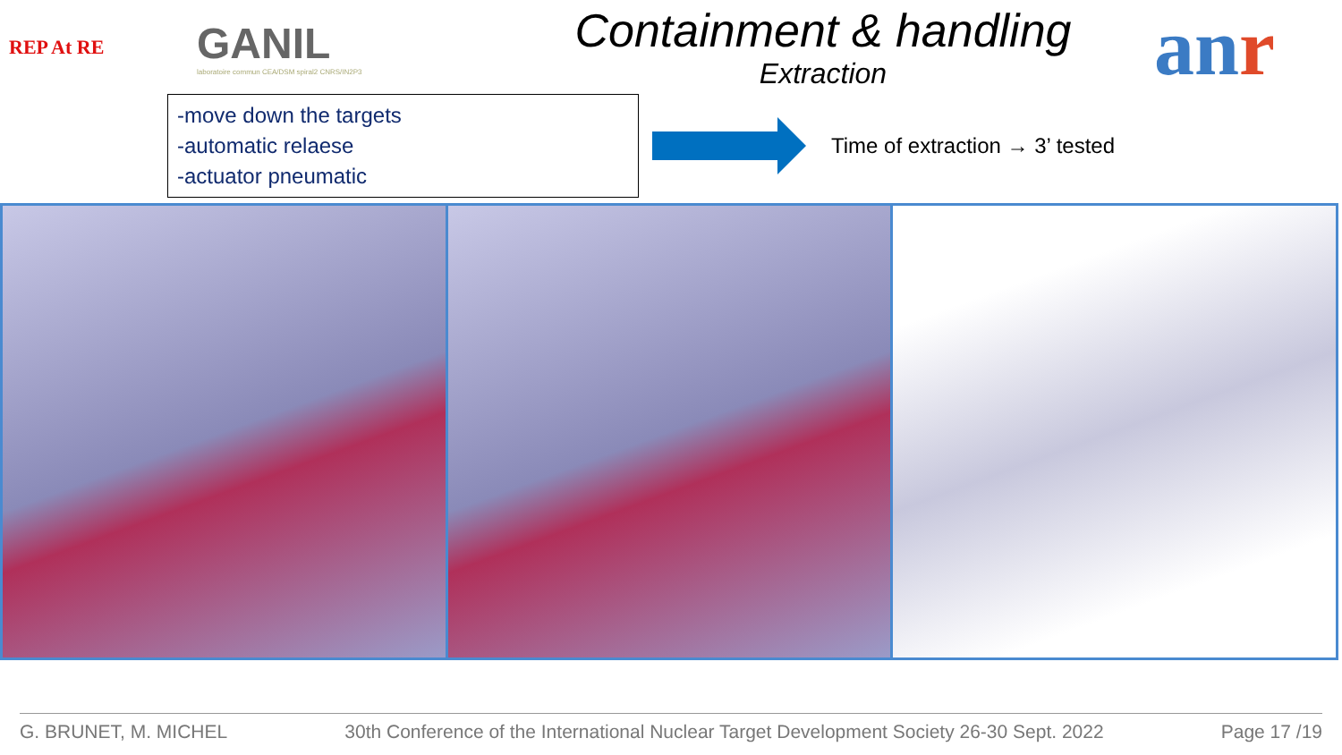REP At RE
GANIL
laboratoire commun CEA/DSM spiral2 CNRS/IN2P3
Containment & handling
Extraction
anr
-move down the targets
-automatic relaese
-actuator pneumatic
Time of extraction → 3’ tested
G. BRUNET, M. MICHEL 30th Conference of the International Nuclear Target Development Society 26-30 Sept. 2022 Page 17 /19